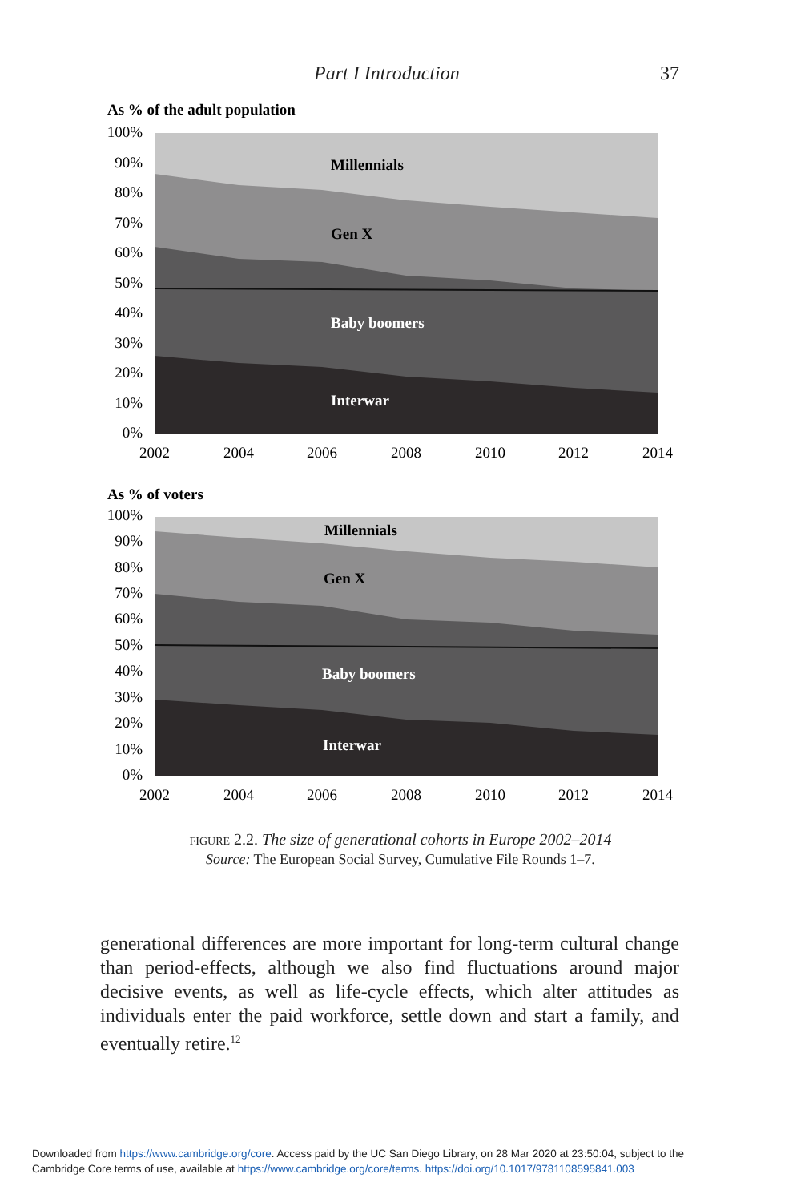Part I Introduction 37
As % of the adult population
100%
90%
80%
70%
60%
50%
40%
30%
20%
10%
0%
Millennials
Gen X
Baby boomers
Interwar
2002
2004
2006
2008
2010
2012
2014
As % of voters
100%
90%
80%
70%
60%
50%
40%
30%
20%
10%
0%
Millennials
Gen X
Baby boomers
Interwar
2002
2004
2006
2008
2010
2012
2014
figure 2.2. The size of generational cohorts in Europe 2002–2014
Source: The European Social Survey, Cumulative File Rounds 1–7.
generational differences are more important for long-term cultural change than period-effects, although we also find fluctuations around major decisive events, as well as life-cycle effects, which alter attitudes as individuals enter the paid workforce, settle down and start a family, and eventually retire.<sup>12</sup>
Downloaded from https://www.cambridge.org/core. Access paid by the UC San Diego Library, on 28 Mar 2020 at 23:50:04, subject to the
Cambridge Core terms of use, available at https://www.cambridge.org/core/terms. https://doi.org/10.1017/9781108595841.003